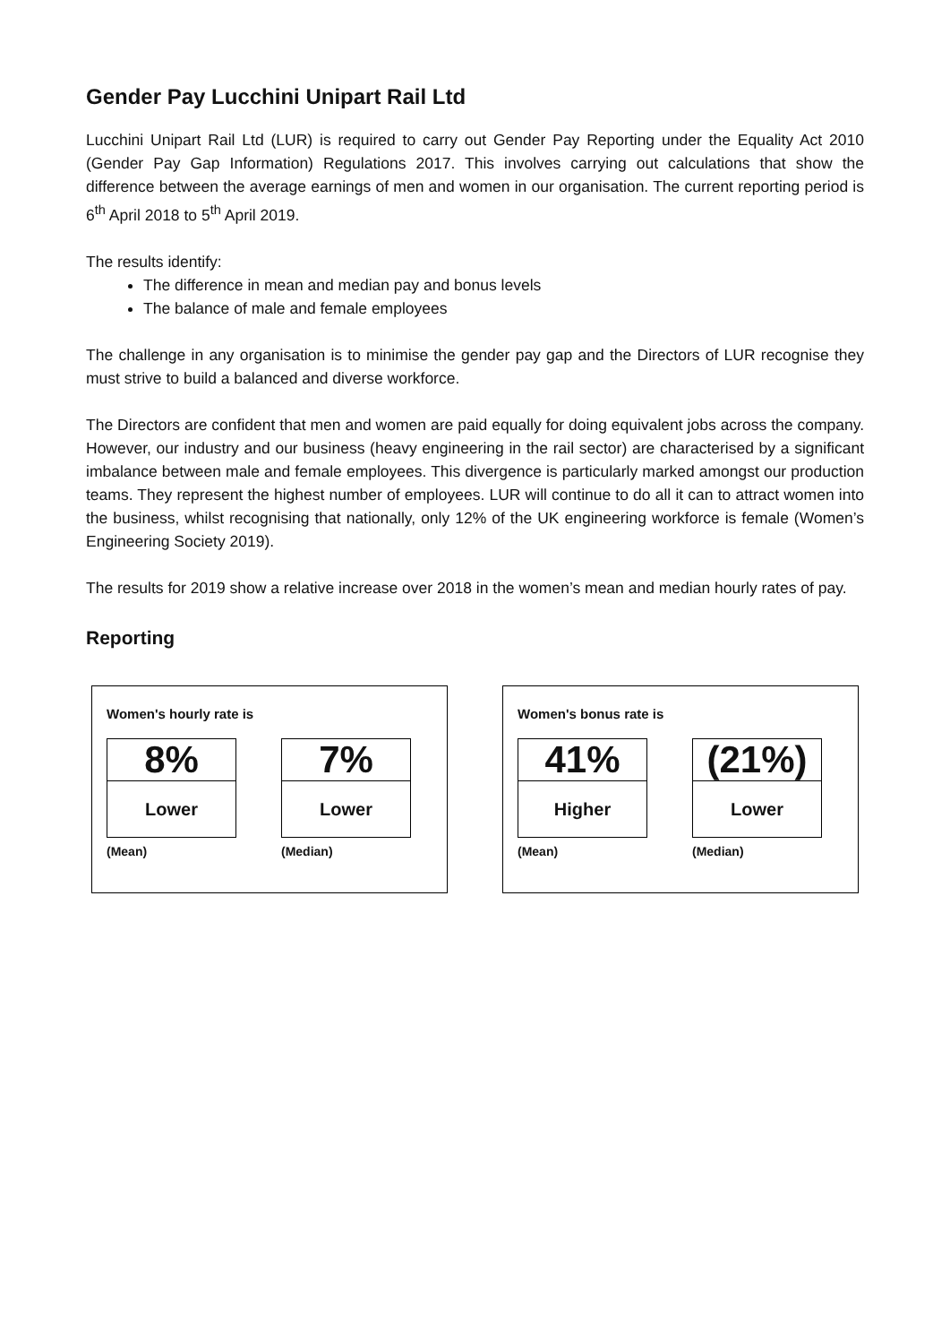Gender Pay Lucchini Unipart Rail Ltd
Lucchini Unipart Rail Ltd (LUR) is required to carry out Gender Pay Reporting under the Equality Act 2010 (Gender Pay Gap Information) Regulations 2017. This involves carrying out calculations that show the difference between the average earnings of men and women in our organisation. The current reporting period is 6<sup>th</sup> April 2018 to 5<sup>th</sup> April 2019.
The results identify:
The difference in mean and median pay and bonus levels
The balance of male and female employees
The challenge in any organisation is to minimise the gender pay gap and the Directors of LUR recognise they must strive to build a balanced and diverse workforce.
The Directors are confident that men and women are paid equally for doing equivalent jobs across the company. However, our industry and our business (heavy engineering in the rail sector) are characterised by a significant imbalance between male and female employees. This divergence is particularly marked amongst our production teams. They represent the highest number of employees. LUR will continue to do all it can to attract women into the business, whilst recognising that nationally, only 12% of the UK engineering workforce is female (Women’s Engineering Society 2019).
The results for 2019 show a relative increase over 2018 in the women’s mean and median hourly rates of pay.
Reporting
Women's hourly rate is
8%
Lower
(Mean)
7%
Lower
(Median)
Women's bonus rate is
41%
Higher
(Mean)
(21%)
Lower
(Median)